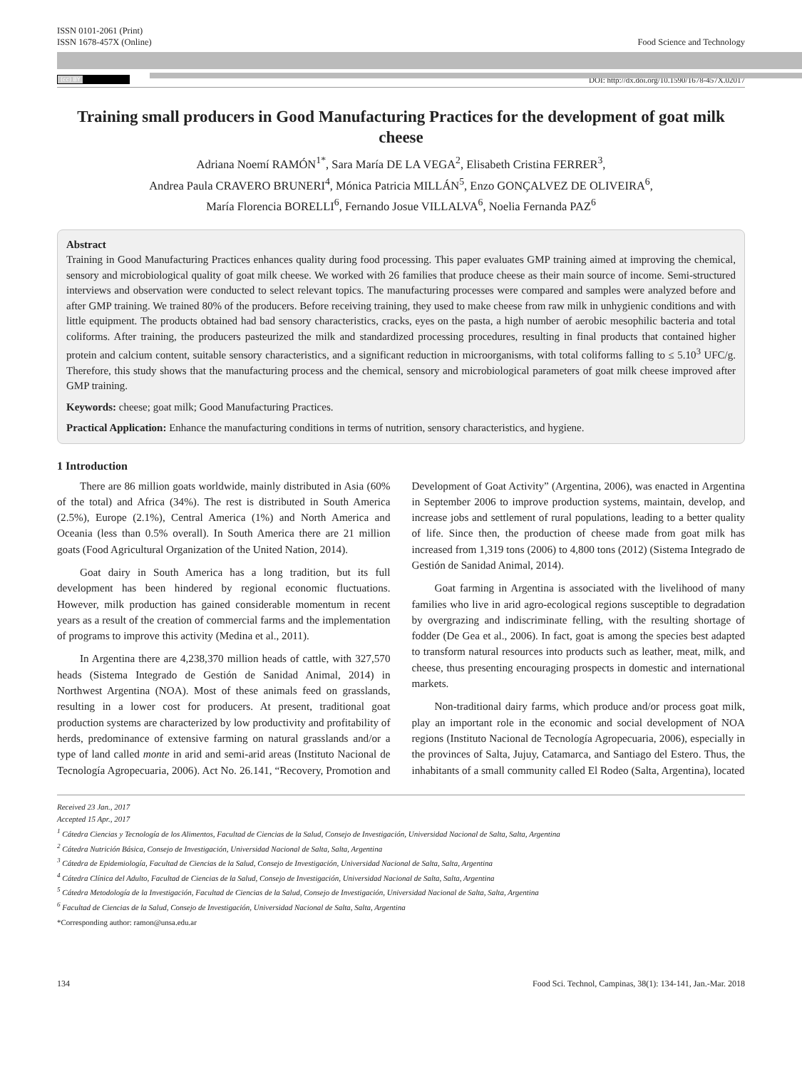ISSN 0101-2061 (Print)
ISSN 1678-457X (Online)
Food Science and Technology
(cc) BY
DOI: http://dx.doi.org/10.1590/1678-457X.02017
Training small producers in Good Manufacturing Practices for the development of goat milk cheese
Adriana Noemí RAMÓN<sup>1*</sup>, Sara María DE LA VEGA<sup>2</sup>, Elisabeth Cristina FERRER<sup>3</sup>,
Andrea Paula CRAVERO BRUNERI<sup>4</sup>, Mónica Patricia MILLÁN<sup>5</sup>, Enzo GONÇALVEZ DE OLIVEIRA<sup>6</sup>,
María Florencia BORELLI<sup>6</sup>, Fernando Josue VILLALVA<sup>6</sup>, Noelia Fernanda PAZ<sup>6</sup>
Abstract
Training in Good Manufacturing Practices enhances quality during food processing. This paper evaluates GMP training aimed at improving the chemical, sensory and microbiological quality of goat milk cheese. We worked with 26 families that produce cheese as their main source of income. Semi-structured interviews and observation were conducted to select relevant topics. The manufacturing processes were compared and samples were analyzed before and after GMP training. We trained 80% of the producers. Before receiving training, they used to make cheese from raw milk in unhygienic conditions and with little equipment. The products obtained had bad sensory characteristics, cracks, eyes on the pasta, a high number of aerobic mesophilic bacteria and total coliforms. After training, the producers pasteurized the milk and standardized processing procedures, resulting in final products that contained higher protein and calcium content, suitable sensory characteristics, and a significant reduction in microorganisms, with total coliforms falling to ≤ 5.10<sup>3</sup> UFC/g. Therefore, this study shows that the manufacturing process and the chemical, sensory and microbiological parameters of goat milk cheese improved after GMP training.
Keywords: cheese; goat milk; Good Manufacturing Practices.
Practical Application: Enhance the manufacturing conditions in terms of nutrition, sensory characteristics, and hygiene.
1 Introduction
There are 86 million goats worldwide, mainly distributed in Asia (60% of the total) and Africa (34%). The rest is distributed in South America (2.5%), Europe (2.1%), Central America (1%) and North America and Oceania (less than 0.5% overall). In South America there are 21 million goats (Food Agricultural Organization of the United Nation, 2014).
Goat dairy in South America has a long tradition, but its full development has been hindered by regional economic fluctuations. However, milk production has gained considerable momentum in recent years as a result of the creation of commercial farms and the implementation of programs to improve this activity (Medina et al., 2011).
In Argentina there are 4,238,370 million heads of cattle, with 327,570 heads (Sistema Integrado de Gestión de Sanidad Animal, 2014) in Northwest Argentina (NOA). Most of these animals feed on grasslands, resulting in a lower cost for producers. At present, traditional goat production systems are characterized by low productivity and profitability of herds, predominance of extensive farming on natural grasslands and/or a type of land called monte in arid and semi-arid areas (Instituto Nacional de Tecnología Agropecuaria, 2006). Act No. 26.141, “Recovery, Promotion and Development of Goat Activity” (Argentina, 2006), was enacted in Argentina in September 2006 to improve production systems, maintain, develop, and increase jobs and settlement of rural populations, leading to a better quality of life. Since then, the production of cheese made from goat milk has increased from 1,319 tons (2006) to 4,800 tons (2012) (Sistema Integrado de Gestión de Sanidad Animal, 2014).
Goat farming in Argentina is associated with the livelihood of many families who live in arid agro-ecological regions susceptible to degradation by overgrazing and indiscriminate felling, with the resulting shortage of fodder (De Gea et al., 2006). In fact, goat is among the species best adapted to transform natural resources into products such as leather, meat, milk, and cheese, thus presenting encouraging prospects in domestic and international markets.
Non-traditional dairy farms, which produce and/or process goat milk, play an important role in the economic and social development of NOA regions (Instituto Nacional de Tecnología Agropecuaria, 2006), especially in the provinces of Salta, Jujuy, Catamarca, and Santiago del Estero. Thus, the inhabitants of a small community called El Rodeo (Salta, Argentina), located
Received 23 Jan., 2017
Accepted 15 Apr., 2017
<sup>1</sup> Cátedra Ciencias y Tecnología de los Alimentos, Facultad de Ciencias de la Salud, Consejo de Investigación, Universidad Nacional de Salta, Salta, Argentina
<sup>2</sup> Cátedra Nutrición Básica, Consejo de Investigación, Universidad Nacional de Salta, Salta, Argentina
<sup>3</sup> Cátedra de Epidemiología, Facultad de Ciencias de la Salud, Consejo de Investigación, Universidad Nacional de Salta, Salta, Argentina
<sup>4</sup> Cátedra Clínica del Adulto, Facultad de Ciencias de la Salud, Consejo de Investigación, Universidad Nacional de Salta, Salta, Argentina
<sup>5</sup> Cátedra Metodología de la Investigación, Facultad de Ciencias de la Salud, Consejo de Investigación, Universidad Nacional de Salta, Salta, Argentina
<sup>6</sup> Facultad de Ciencias de la Salud, Consejo de Investigación, Universidad Nacional de Salta, Salta, Argentina
*Corresponding author: ramon@unsa.edu.ar
134 Food Sci. Technol, Campinas, 38(1): 134-141, Jan.-Mar. 2018